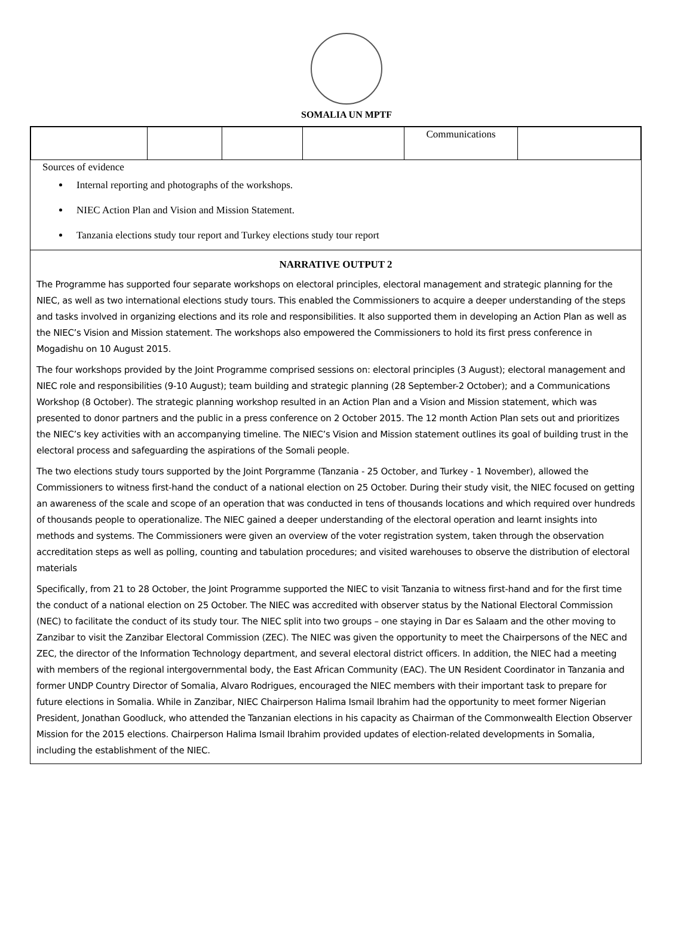SOMALIA UN MPTF
| | | | | Communications | |
Sources of evidence
Internal reporting and photographs of the workshops.
NIEC Action Plan and Vision and Mission Statement.
Tanzania elections study tour report and Turkey elections study tour report
NARRATIVE OUTPUT 2
The Programme has supported four separate workshops on electoral principles, electoral management and strategic planning for the NIEC, as well as two international elections study tours. This enabled the Commissioners to acquire a deeper understanding of the steps and tasks involved in organizing elections and its role and responsibilities. It also supported them in developing an Action Plan as well as the NIEC’s Vision and Mission statement. The workshops also empowered the Commissioners to hold its first press conference in Mogadishu on 10 August 2015.
The four workshops provided by the Joint Programme comprised sessions on: electoral principles (3 August); electoral management and NIEC role and responsibilities (9-10 August); team building and strategic planning (28 September-2 October); and a Communications Workshop (8 October). The strategic planning workshop resulted in an Action Plan and a Vision and Mission statement, which was presented to donor partners and the public in a press conference on 2 October 2015. The 12 month Action Plan sets out and prioritizes the NIEC’s key activities with an accompanying timeline. The NIEC’s Vision and Mission statement outlines its goal of building trust in the electoral process and safeguarding the aspirations of the Somali people.
The two elections study tours supported by the Joint Porgramme (Tanzania - 25 October, and Turkey - 1 November), allowed the Commissioners to witness first-hand the conduct of a national election on 25 October. During their study visit, the NIEC focused on getting an awareness of the scale and scope of an operation that was conducted in tens of thousands locations and which required over hundreds of thousands people to operationalize. The NIEC gained a deeper understanding of the electoral operation and learnt insights into methods and systems. The Commissioners were given an overview of the voter registration system, taken through the observation accreditation steps as well as polling, counting and tabulation procedures; and visited warehouses to observe the distribution of electoral materials
Specifically, from 21 to 28 October, the Joint Programme supported the NIEC to visit Tanzania to witness first-hand and for the first time the conduct of a national election on 25 October. The NIEC was accredited with observer status by the National Electoral Commission (NEC) to facilitate the conduct of its study tour. The NIEC split into two groups – one staying in Dar es Salaam and the other moving to Zanzibar to visit the Zanzibar Electoral Commission (ZEC). The NIEC was given the opportunity to meet the Chairpersons of the NEC and ZEC, the director of the Information Technology department, and several electoral district officers. In addition, the NIEC had a meeting with members of the regional intergovernmental body, the East African Community (EAC). The UN Resident Coordinator in Tanzania and former UNDP Country Director of Somalia, Alvaro Rodrigues, encouraged the NIEC members with their important task to prepare for future elections in Somalia. While in Zanzibar, NIEC Chairperson Halima Ismail Ibrahim had the opportunity to meet former Nigerian President, Jonathan Goodluck, who attended the Tanzanian elections in his capacity as Chairman of the Commonwealth Election Observer Mission for the 2015 elections. Chairperson Halima Ismail Ibrahim provided updates of election-related developments in Somalia, including the establishment of the NIEC.